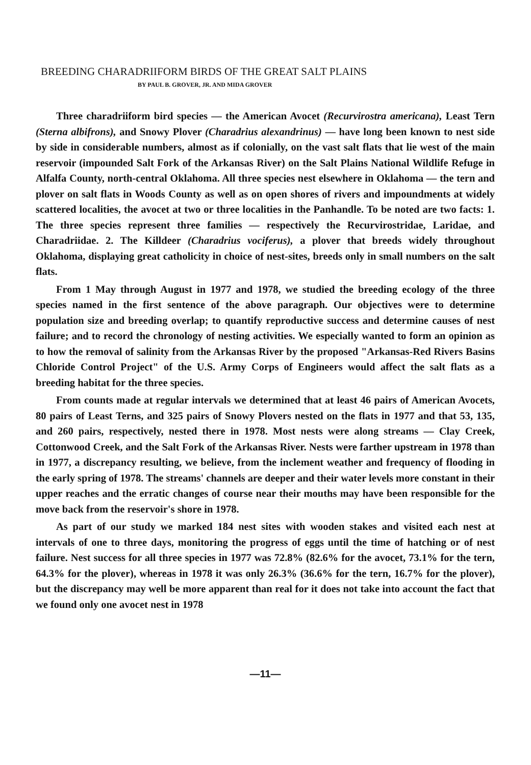BREEDING CHARADRIIFORM BIRDS OF THE GREAT SALT PLAINS
BY PAUL B. GROVER, JR. AND MIDA GROVER
Three charadriiform bird species — the American Avocet (Recurvirostra americana), Least Tern (Sterna albifrons), and Snowy Plover (Charadrius alexandrinus) — have long been known to nest side by side in considerable numbers, almost as if colonially, on the vast salt flats that lie west of the main reservoir (impounded Salt Fork of the Arkansas River) on the Salt Plains National Wildlife Refuge in Alfalfa County, north-central Oklahoma. All three species nest elsewhere in Oklahoma — the tern and plover on salt flats in Woods County as well as on open shores of rivers and impoundments at widely scattered localities, the avocet at two or three localities in the Panhandle. To be noted are two facts: 1. The three species represent three families — respectively the Recurvirostridae, Laridae, and Charadriidae. 2. The Killdeer (Charadrius vociferus), a plover that breeds widely throughout Oklahoma, displaying great catholicity in choice of nest-sites, breeds only in small numbers on the salt flats.
From 1 May through August in 1977 and 1978, we studied the breeding ecology of the three species named in the first sentence of the above paragraph. Our objectives were to determine population size and breeding overlap; to quantify reproductive success and determine causes of nest failure; and to record the chronology of nesting activities. We especially wanted to form an opinion as to how the removal of salinity from the Arkansas River by the proposed "Arkansas-Red Rivers Basins Chloride Control Project" of the U.S. Army Corps of Engineers would affect the salt flats as a breeding habitat for the three species.
From counts made at regular intervals we determined that at least 46 pairs of American Avocets, 80 pairs of Least Terns, and 325 pairs of Snowy Plovers nested on the flats in 1977 and that 53, 135, and 260 pairs, respectively, nested there in 1978. Most nests were along streams — Clay Creek, Cottonwood Creek, and the Salt Fork of the Arkansas River. Nests were farther upstream in 1978 than in 1977, a discrepancy resulting, we believe, from the inclement weather and frequency of flooding in the early spring of 1978. The streams' channels are deeper and their water levels more constant in their upper reaches and the erratic changes of course near their mouths may have been responsible for the move back from the reservoir's shore in 1978.
As part of our study we marked 184 nest sites with wooden stakes and visited each nest at intervals of one to three days, monitoring the progress of eggs until the time of hatching or of nest failure. Nest success for all three species in 1977 was 72.8% (82.6% for the avocet, 73.1% for the tern, 64.3% for the plover), whereas in 1978 it was only 26.3% (36.6% for the tern, 16.7% for the plover), but the discrepancy may well be more apparent than real for it does not take into account the fact that we found only one avocet nest in 1978
—11—